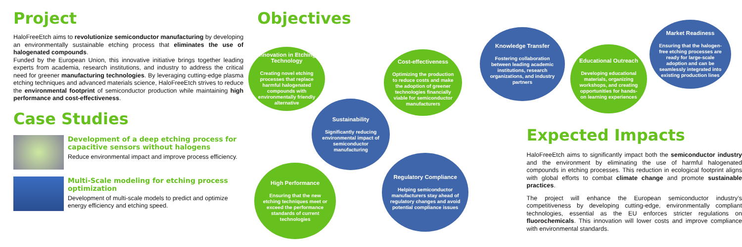Project
HaloFreeEtch aims to revolutionize semiconductor manufacturing by developing an environmentally sustainable etching process that eliminates the use of halogenated compounds.
Funded by the European Union, this innovative initiative brings together leading experts from academia, research institutions, and industry to address the critical need for greener manufacturing technologies. By leveraging cutting-edge plasma etching techniques and advanced materials science, HaloFreeEtch strives to reduce the environmental footprint of semiconductor production while maintaining high performance and cost-effectiveness.
Case Studies
Development of a deep etching process for capacitive sensors without halogens
Reduce environmental impact and improve process efficiency.
Multi-Scale modeling for etching process optimization
Development of multi-scale models to predict and optimize energy efficiency and etching speed.
Objectives
Innovation in Etching Technology
Creating novel etching processes that replace harmful halogenated compounds with environmentally friendly alternative
Sustainability
Significantly reducing environmental impact of semiconductor manufacturing
Cost-effectiveness
Optimizing the production to reduce costs and make the adoption of greener technologies financially viable for semiconductor manufacturers
High Performance
Ensuring that the new etching techniques meet or exceed the performance standards of current technologies
Regulatory Compliance
Helping semiconductor manufacturers stay ahead of regulatory changes and avoid potential compliance issues
Knowledge Transfer
Fostering collaboration between leading academic institutions, research organizations, and industry partners
Educational Outreach
Developing educational materials, organizing workshops, and creating opportunities for hands-on learning experiences
Market Readiness
Ensuring that the halogen-free etching processes are ready for large-scale adoption and can be seamlessly integrated into existing production lines
Expected Impacts
HaloFreeEtch aims to significantly impact both the semiconductor industry and the environment by eliminating the use of harmful halogenated compounds in etching processes. This reduction in ecological footprint aligns with global efforts to combat climate change and promote sustainable practices.
The project will enhance the European semiconductor industry’s competitiveness by developing cutting-edge, environmentally compliant technologies, essential as the EU enforces stricter regulations on fluorochemicals. This innovation will lower costs and improve compliance with environmental standards.